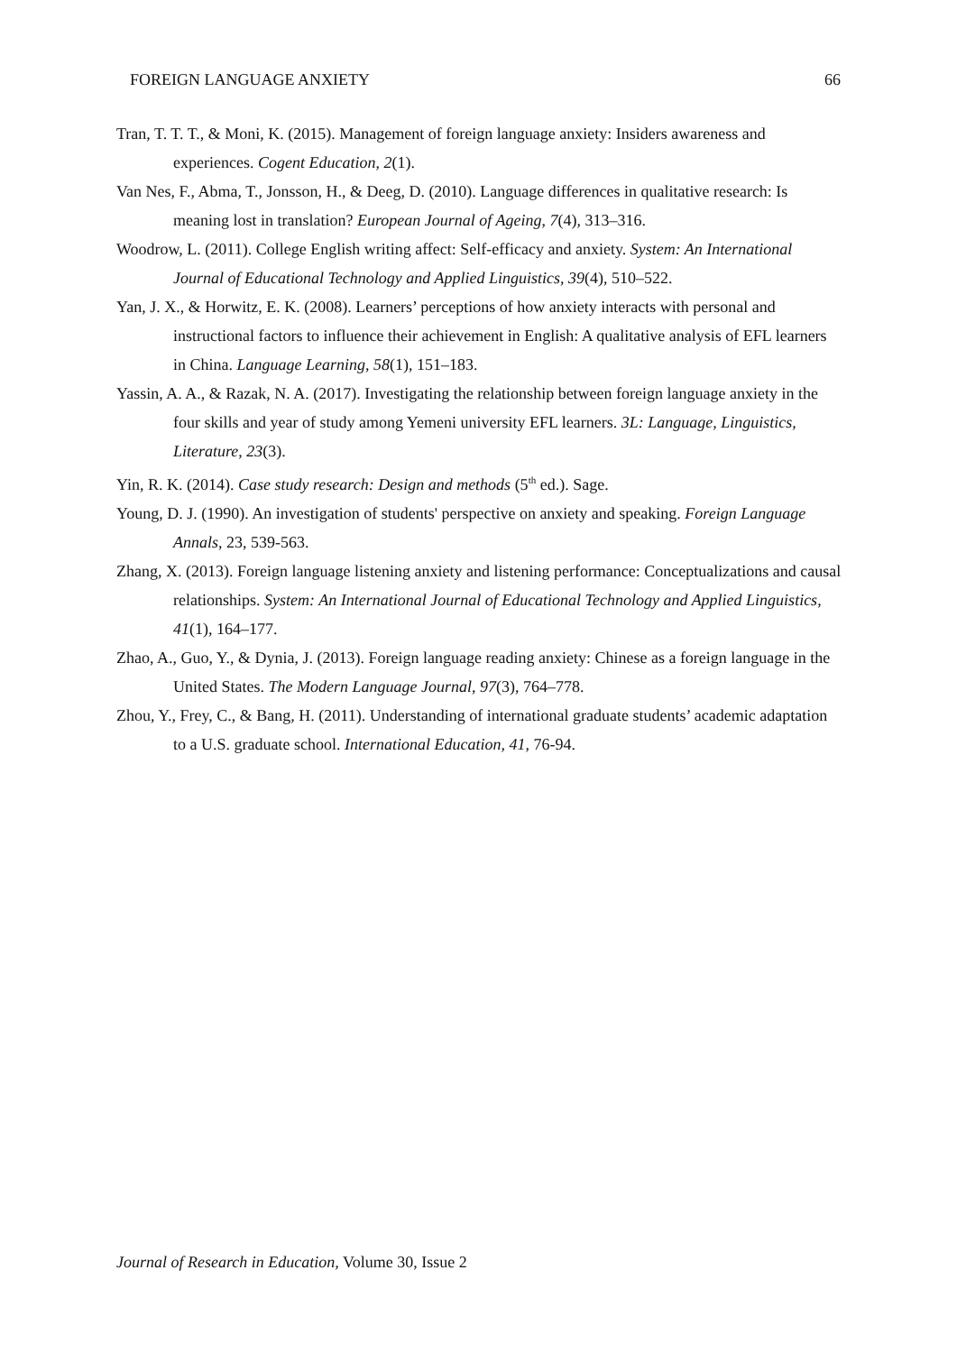FOREIGN LANGUAGE ANXIETY 66
Tran, T. T. T., & Moni, K. (2015). Management of foreign language anxiety: Insiders awareness and experiences. Cogent Education, 2(1).
Van Nes, F., Abma, T., Jonsson, H., & Deeg, D. (2010). Language differences in qualitative research: Is meaning lost in translation? European Journal of Ageing, 7(4), 313–316.
Woodrow, L. (2011). College English writing affect: Self-efficacy and anxiety. System: An International Journal of Educational Technology and Applied Linguistics, 39(4), 510–522.
Yan, J. X., & Horwitz, E. K. (2008). Learners’ perceptions of how anxiety interacts with personal and instructional factors to influence their achievement in English: A qualitative analysis of EFL learners in China. Language Learning, 58(1), 151–183.
Yassin, A. A., & Razak, N. A. (2017). Investigating the relationship between foreign language anxiety in the four skills and year of study among Yemeni university EFL learners. 3L: Language, Linguistics, Literature, 23(3).
Yin, R. K. (2014). Case study research: Design and methods (5<sup>th</sup> ed.). Sage.
Young, D. J. (1990). An investigation of students' perspective on anxiety and speaking. Foreign Language Annals, 23, 539-563.
Zhang, X. (2013). Foreign language listening anxiety and listening performance: Conceptualizations and causal relationships. System: An International Journal of Educational Technology and Applied Linguistics, 41(1), 164–177.
Zhao, A., Guo, Y., & Dynia, J. (2013). Foreign language reading anxiety: Chinese as a foreign language in the United States. The Modern Language Journal, 97(3), 764–778.
Zhou, Y., Frey, C., & Bang, H. (2011). Understanding of international graduate students’ academic adaptation to a U.S. graduate school. International Education, 41, 76-94.
Journal of Research in Education, Volume 30, Issue 2